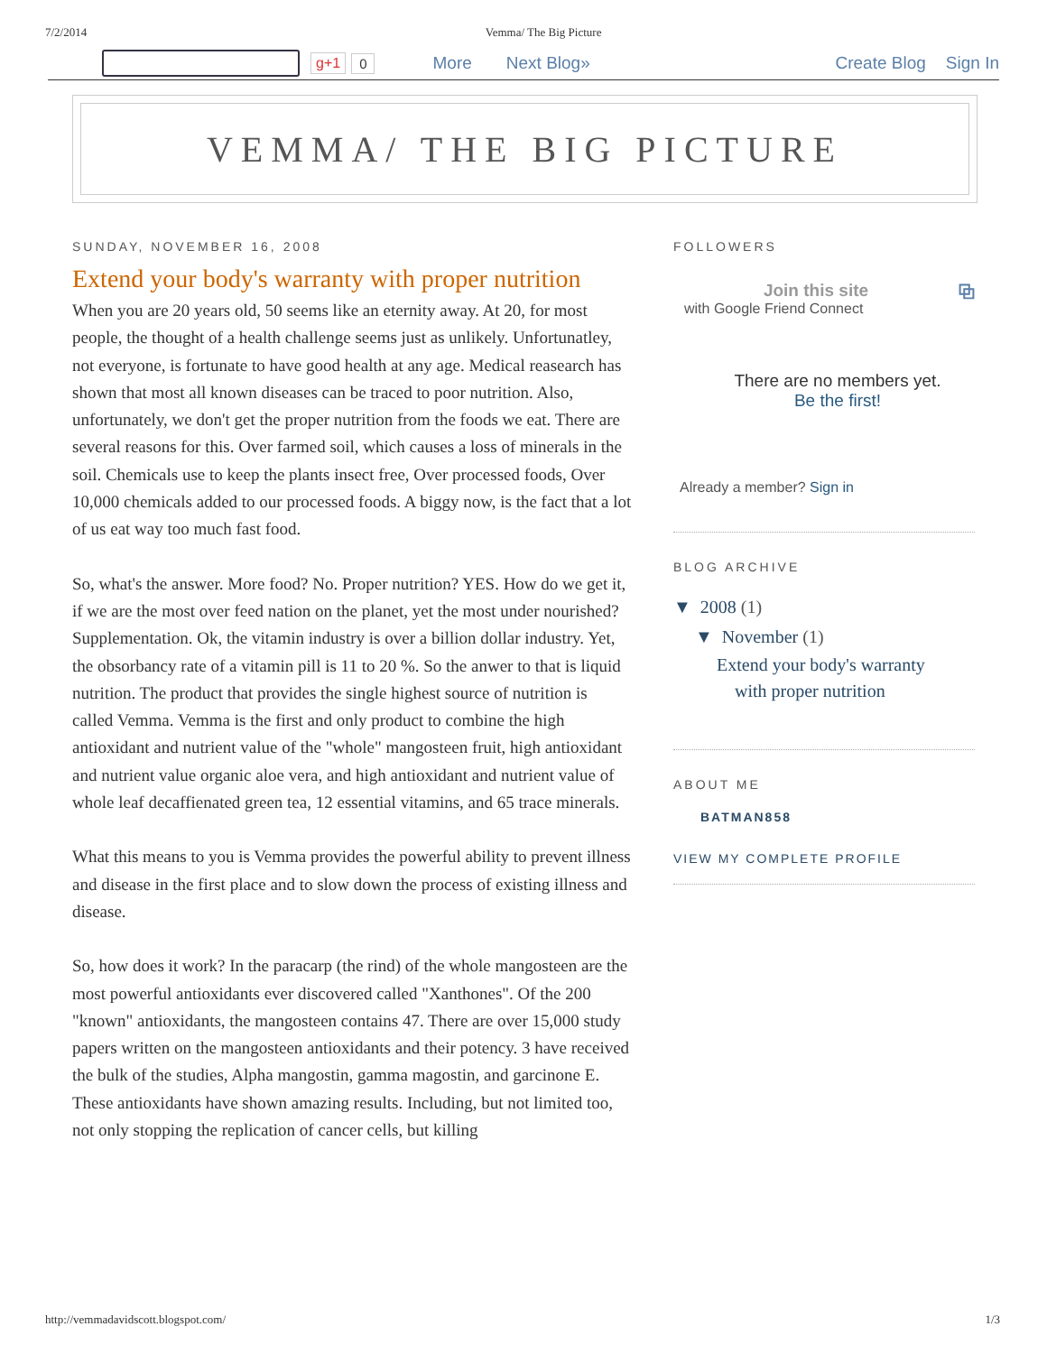7/2/2014 Vemma/ The Big Picture
g+1 0 More Next Blog» Create Blog Sign In
VEMMA/ THE BIG PICTURE
SUNDAY, NOVEMBER 16, 2008
Extend your body's warranty with proper nutrition
When you are 20 years old, 50 seems like an eternity away. At 20, for most people, the thought of a health challenge seems just as unlikely. Unfortunatley, not everyone, is fortunate to have good health at any age. Medical reasearch has shown that most all known diseases can be traced to poor nutrition. Also, unfortunately, we don't get the proper nutrition from the foods we eat. There are several reasons for this. Over farmed soil, which causes a loss of minerals in the soil. Chemicals use to keep the plants insect free, Over processed foods, Over 10,000 chemicals added to our processed foods. A biggy now, is the fact that a lot of us eat way too much fast food.
So, what's the answer. More food? No. Proper nutrition? YES. How do we get it, if we are the most over feed nation on the planet, yet the most under nourished? Supplementation. Ok, the vitamin industry is over a billion dollar industry. Yet, the obsorbancy rate of a vitamin pill is 11 to 20 %. So the anwer to that is liquid nutrition. The product that provides the single highest source of nutrition is called Vemma. Vemma is the first and only product to combine the high antioxidant and nutrient value of the "whole" mangosteen fruit, high antioxidant and nutrient value organic aloe vera, and high antioxidant and nutrient value of whole leaf decaffienated green tea, 12 essential vitamins, and 65 trace minerals.
What this means to you is Vemma provides the powerful ability to prevent illness and disease in the first place and to slow down the process of existing illness and disease.
So, how does it work? In the paracarp (the rind) of the whole mangosteen are the most powerful antioxidants ever discovered called "Xanthones". Of the 200 "known" antioxidants, the mangosteen contains 47. There are over 15,000 study papers written on the mangosteen antioxidants and their potency. 3 have received the bulk of the studies, Alpha mangostin, gamma magostin, and garcinone E. These antioxidants have shown amazing results. Including, but not limited too, not only stopping the replication of cancer cells, but killing
FOLLOWERS
Join this site ⧉
with Google Friend Connect
There are no members yet.
Be the first!
Already a member? Sign in
BLOG ARCHIVE
▼ 2008 (1)
▼ November (1)
Extend your body's warranty
with proper nutrition
ABOUT ME
BATMAN858
VIEW MY COMPLETE PROFILE
http://vemmadavidscott.blogspot.com/ 1/3